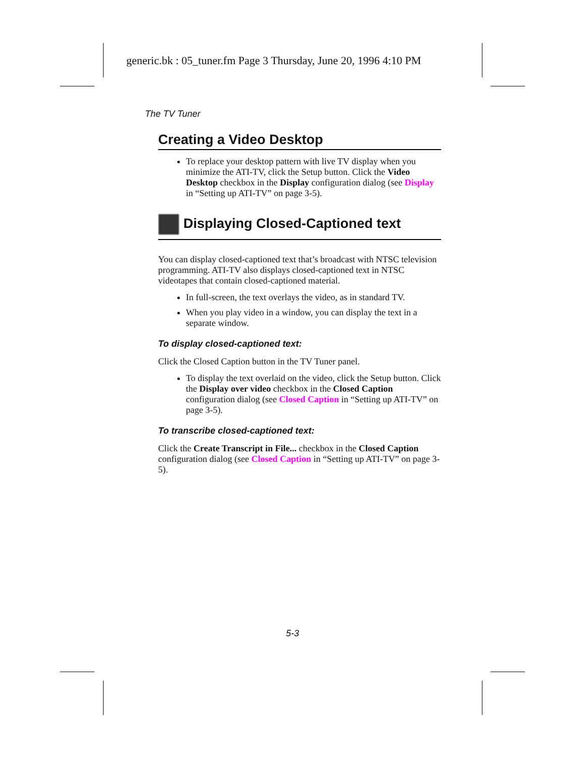generic.bk : 05_tuner.fm Page 3 Thursday, June 20, 1996 4:10 PM
The TV Tuner
Creating a Video Desktop
To replace your desktop pattern with live TV display when you minimize the ATI-TV, click the Setup button. Click the Video Desktop checkbox in the Display configuration dialog (see Display in “Setting up ATI-TV” on page 3-5).
Displaying Closed-Captioned text
You can display closed-captioned text that’s broadcast with NTSC television programming. ATI-TV also displays closed-captioned text in NTSC videotapes that contain closed-captioned material.
In full-screen, the text overlays the video, as in standard TV.
When you play video in a window, you can display the text in a separate window.
To display closed-captioned text:
Click the Closed Caption button in the TV Tuner panel.
To display the text overlaid on the video, click the Setup button. Click the Display over video checkbox in the Closed Caption configuration dialog (see Closed Caption in “Setting up ATI-TV” on page 3-5).
To transcribe closed-captioned text:
Click the Create Transcript in File... checkbox in the Closed Caption configuration dialog (see Closed Caption in “Setting up ATI-TV” on page 3-5).
5-3